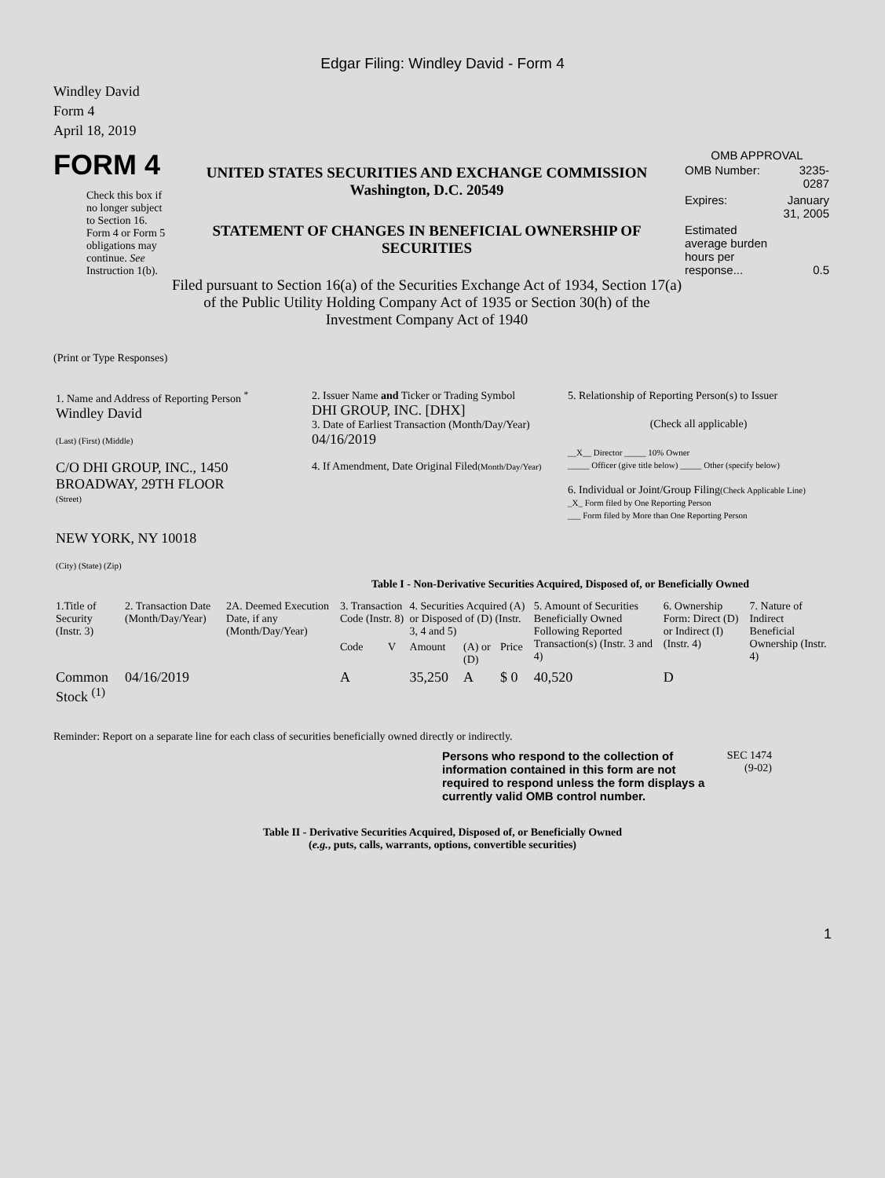Edgar Filing: Windley David - Form 4
Windley David
Form 4
April 18, 2019
FORM 4
Check this box if no longer subject to Section 16. Form 4 or Form 5 obligations may continue. See Instruction 1(b).
UNITED STATES SECURITIES AND EXCHANGE COMMISSION
Washington, D.C. 20549
STATEMENT OF CHANGES IN BENEFICIAL OWNERSHIP OF SECURITIES
Filed pursuant to Section 16(a) of the Securities Exchange Act of 1934, Section 17(a) of the Public Utility Holding Company Act of 1935 or Section 30(h) of the Investment Company Act of 1940
OMB APPROVAL
| OMB Number: | 3235-0287 |
| Expires: | January 31, 2005 |
| Estimated average burden hours per response... | 0.5 |
(Print or Type Responses)
| 1. Name and Address of Reporting Person <sup>*</sup> Windley David (Last) (First) (Middle) C/O DHI GROUP, INC., 1450 BROADWAY, 29TH FLOOR (Street) NEW YORK, NY 10018 (City) (State) (Zip) | 2. Issuer Name and Ticker or Trading Symbol DHI GROUP, INC. [DHX] 3. Date of Earliest Transaction (Month/Day/Year) 04/16/2019 4. If Amendment, Date Original Filed (Month/Day/Year) | 5. Relationship of Reporting Person(s) to Issuer (Check all applicable) __X__ Director _____ 10% Owner _____ Officer (give title below) _____ Other (specify below) 6. Individual or Joint/Group Filing (Check Applicable Line) _X_ Form filed by One Reporting Person ___ Form filed by More than One Reporting Person |
Table I - Non-Derivative Securities Acquired, Disposed of, or Beneficially Owned
| 1.Title of Security (Instr. 3) | 2. Transaction Date (Month/Day/Year) | 2A. Deemed Execution Date, if any (Month/Day/Year) | 3. Transaction Code (Instr. 8) | | 4. Securities Acquired (A) or Disposed of (D) (Instr. 3, 4 and 5) | | | 5. Amount of Securities Beneficially Owned Following Reported Transaction(s) (Instr. 3 and 4) | 6. Ownership Form: Direct (D) or Indirect (I) (Instr. 4) | 7. Nature of Indirect Beneficial Ownership (Instr. 4) |
| --- | --- | --- | --- | --- | --- | --- | --- | --- | --- | --- |
| | | | Code | V | Amount | (A) or (D) | Price | | | |
| Common Stock <sup>(1)</sup> | 04/16/2019 | | A | | 35,250 | A | $ 0 | 40,520 | D | |
Reminder: Report on a separate line for each class of securities beneficially owned directly or indirectly.
Persons who respond to the collection of information contained in this form are not required to respond unless the form displays a currently valid OMB control number.
SEC 1474
(9-02)
Table II - Derivative Securities Acquired, Disposed of, or Beneficially Owned
(e.g., puts, calls, warrants, options, convertible securities)
1